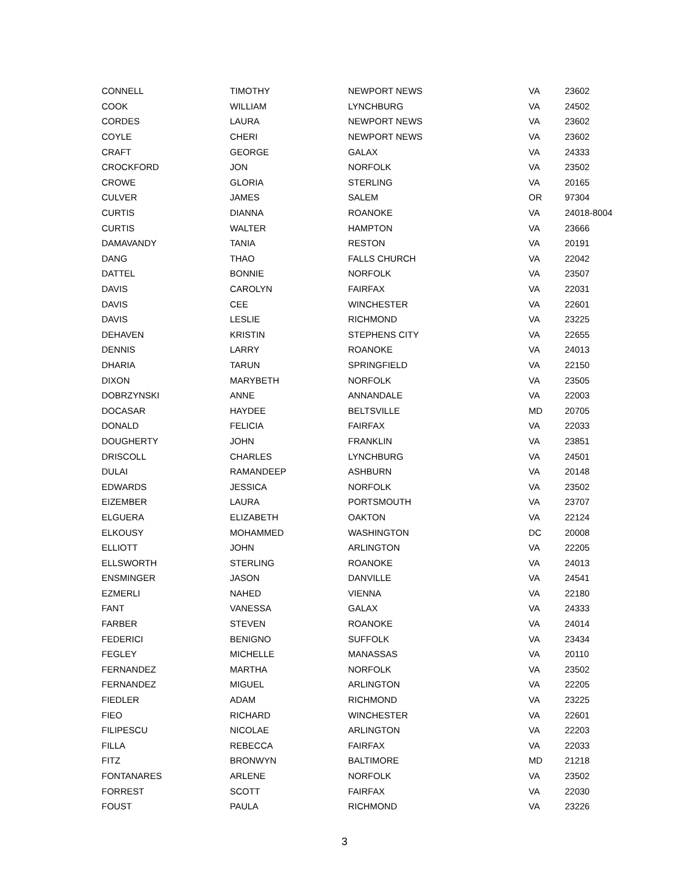| CONNELL | TIMOTHY | NEWPORT NEWS | VA | 23602 |
| COOK | WILLIAM | LYNCHBURG | VA | 24502 |
| CORDES | LAURA | NEWPORT NEWS | VA | 23602 |
| COYLE | CHERI | NEWPORT NEWS | VA | 23602 |
| CRAFT | GEORGE | GALAX | VA | 24333 |
| CROCKFORD | JON | NORFOLK | VA | 23502 |
| CROWE | GLORIA | STERLING | VA | 20165 |
| CULVER | JAMES | SALEM | OR | 97304 |
| CURTIS | DIANNA | ROANOKE | VA | 24018-8004 |
| CURTIS | WALTER | HAMPTON | VA | 23666 |
| DAMAVANDY | TANIA | RESTON | VA | 20191 |
| DANG | THAO | FALLS CHURCH | VA | 22042 |
| DATTEL | BONNIE | NORFOLK | VA | 23507 |
| DAVIS | CAROLYN | FAIRFAX | VA | 22031 |
| DAVIS | CEE | WINCHESTER | VA | 22601 |
| DAVIS | LESLIE | RICHMOND | VA | 23225 |
| DEHAVEN | KRISTIN | STEPHENS CITY | VA | 22655 |
| DENNIS | LARRY | ROANOKE | VA | 24013 |
| DHARIA | TARUN | SPRINGFIELD | VA | 22150 |
| DIXON | MARYBETH | NORFOLK | VA | 23505 |
| DOBRZYNSKI | ANNE | ANNANDALE | VA | 22003 |
| DOCASAR | HAYDEE | BELTSVILLE | MD | 20705 |
| DONALD | FELICIA | FAIRFAX | VA | 22033 |
| DOUGHERTY | JOHN | FRANKLIN | VA | 23851 |
| DRISCOLL | CHARLES | LYNCHBURG | VA | 24501 |
| DULAI | RAMANDEEP | ASHBURN | VA | 20148 |
| EDWARDS | JESSICA | NORFOLK | VA | 23502 |
| EIZEMBER | LAURA | PORTSMOUTH | VA | 23707 |
| ELGUERA | ELIZABETH | OAKTON | VA | 22124 |
| ELKOUSY | MOHAMMED | WASHINGTON | DC | 20008 |
| ELLIOTT | JOHN | ARLINGTON | VA | 22205 |
| ELLSWORTH | STERLING | ROANOKE | VA | 24013 |
| ENSMINGER | JASON | DANVILLE | VA | 24541 |
| EZMERLI | NAHED | VIENNA | VA | 22180 |
| FANT | VANESSA | GALAX | VA | 24333 |
| FARBER | STEVEN | ROANOKE | VA | 24014 |
| FEDERICI | BENIGNO | SUFFOLK | VA | 23434 |
| FEGLEY | MICHELLE | MANASSAS | VA | 20110 |
| FERNANDEZ | MARTHA | NORFOLK | VA | 23502 |
| FERNANDEZ | MIGUEL | ARLINGTON | VA | 22205 |
| FIEDLER | ADAM | RICHMOND | VA | 23225 |
| FIEO | RICHARD | WINCHESTER | VA | 22601 |
| FILIPESCU | NICOLAE | ARLINGTON | VA | 22203 |
| FILLA | REBECCA | FAIRFAX | VA | 22033 |
| FITZ | BRONWYN | BALTIMORE | MD | 21218 |
| FONTANARES | ARLENE | NORFOLK | VA | 23502 |
| FORREST | SCOTT | FAIRFAX | VA | 22030 |
| FOUST | PAULA | RICHMOND | VA | 23226 |
3